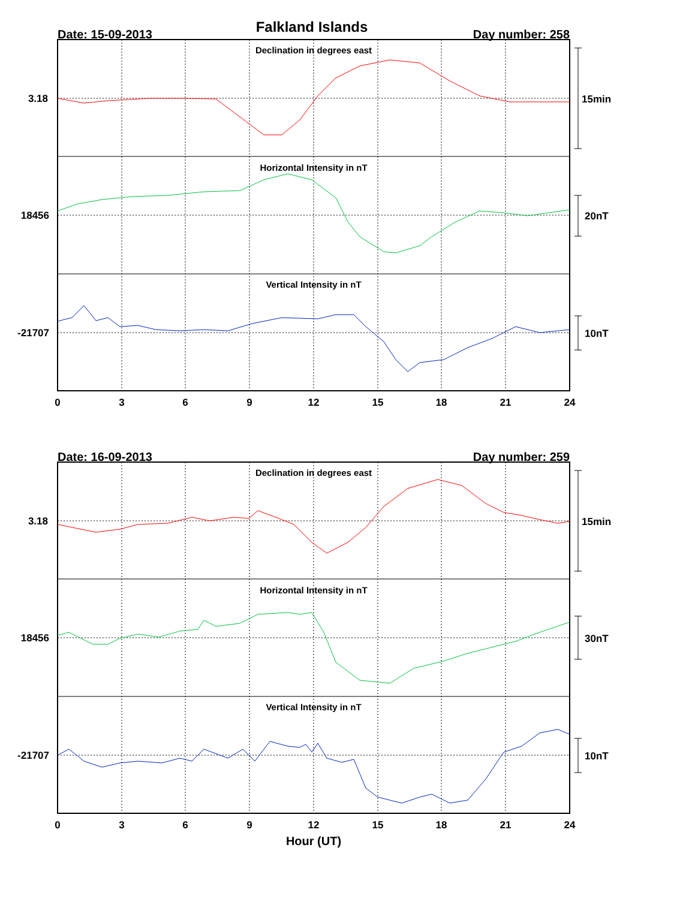Falkland Islands
Date: 15-09-2013
Day number: 258
Declination in degrees east
Horizontal Intensity in nT
Vertical Intensity in nT
3.18
18456
-21707
0
3
6
9
12
15
18
21
24
15min
20nT
10nT
Date: 16-09-2013
Day number: 259
Declination in degrees east
Horizontal Intensity in nT
Vertical Intensity in nT
3.18
18456
-21707
0
3
6
9
12
15
18
21
24
15min
30nT
10nT
Hour (UT)